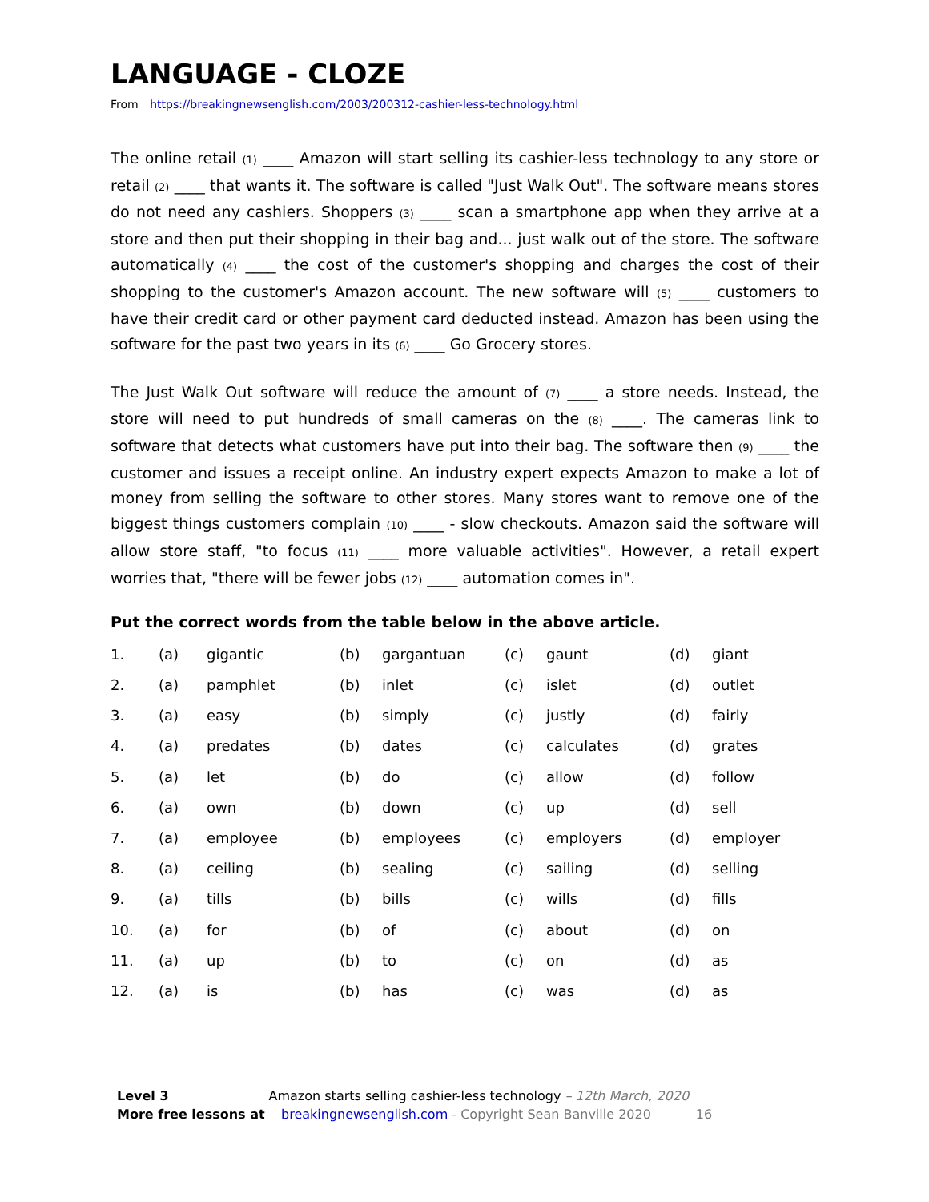LANGUAGE - CLOZE
From https://breakingnewsenglish.com/2003/200312-cashier-less-technology.html
The online retail (1) ____ Amazon will start selling its cashier-less technology to any store or retail (2) ____ that wants it. The software is called "Just Walk Out". The software means stores do not need any cashiers. Shoppers (3) ____ scan a smartphone app when they arrive at a store and then put their shopping in their bag and... just walk out of the store. The software automatically (4) ____ the cost of the customer's shopping and charges the cost of their shopping to the customer's Amazon account. The new software will (5) ____ customers to have their credit card or other payment card deducted instead. Amazon has been using the software for the past two years in its (6) ____ Go Grocery stores.
The Just Walk Out software will reduce the amount of (7) ____ a store needs. Instead, the store will need to put hundreds of small cameras on the (8) ____. The cameras link to software that detects what customers have put into their bag. The software then (9) ____ the customer and issues a receipt online. An industry expert expects Amazon to make a lot of money from selling the software to other stores. Many stores want to remove one of the biggest things customers complain (10) ____ - slow checkouts. Amazon said the software will allow store staff, "to focus (11) ____ more valuable activities". However, a retail expert worries that, "there will be fewer jobs (12) ____ automation comes in".
Put the correct words from the table below in the above article.
| 1. | (a) | gigantic | (b) | gargantuan | (c) | gaunt | (d) | giant |
| 2. | (a) | pamphlet | (b) | inlet | (c) | islet | (d) | outlet |
| 3. | (a) | easy | (b) | simply | (c) | justly | (d) | fairly |
| 4. | (a) | predates | (b) | dates | (c) | calculates | (d) | grates |
| 5. | (a) | let | (b) | do | (c) | allow | (d) | follow |
| 6. | (a) | own | (b) | down | (c) | up | (d) | sell |
| 7. | (a) | employee | (b) | employees | (c) | employers | (d) | employer |
| 8. | (a) | ceiling | (b) | sealing | (c) | sailing | (d) | selling |
| 9. | (a) | tills | (b) | bills | (c) | wills | (d) | fills |
| 10. | (a) | for | (b) | of | (c) | about | (d) | on |
| 11. | (a) | up | (b) | to | (c) | on | (d) | as |
| 12. | (a) | is | (b) | has | (c) | was | (d) | as |
Level 3 Amazon starts selling cashier-less technology – 12th March, 2020
More free lessons at breakingnewsenglish.com - Copyright Sean Banville 2020 16